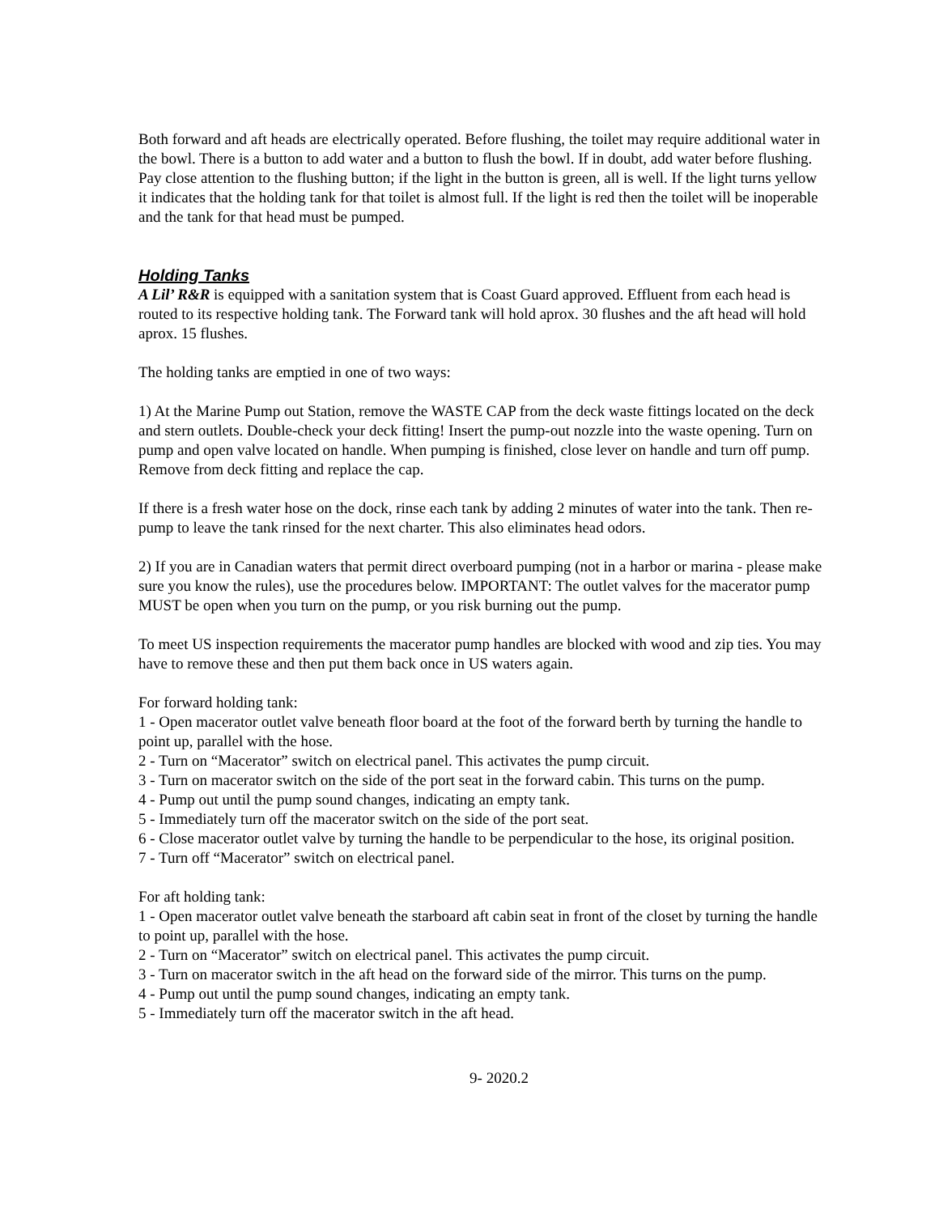Both forward and aft heads are electrically operated. Before flushing, the toilet may require additional water in the bowl. There is a button to add water and a button to flush the bowl. If in doubt, add water before flushing. Pay close attention to the flushing button; if the light in the button is green, all is well. If the light turns yellow it indicates that the holding tank for that toilet is almost full. If the light is red then the toilet will be inoperable and the tank for that head must be pumped.
Holding Tanks
A Lil’ R&R is equipped with a sanitation system that is Coast Guard approved. Effluent from each head is routed to its respective holding tank. The Forward tank will hold aprox. 30 flushes and the aft head will hold aprox. 15 flushes.
The holding tanks are emptied in one of two ways:
1) At the Marine Pump out Station, remove the WASTE CAP from the deck waste fittings located on the deck and stern outlets. Double-check your deck fitting! Insert the pump-out nozzle into the waste opening. Turn on pump and open valve located on handle. When pumping is finished, close lever on handle and turn off pump. Remove from deck fitting and replace the cap.
If there is a fresh water hose on the dock, rinse each tank by adding 2 minutes of water into the tank. Then re-pump to leave the tank rinsed for the next charter. This also eliminates head odors.
2) If you are in Canadian waters that permit direct overboard pumping (not in a harbor or marina - please make sure you know the rules), use the procedures below. IMPORTANT: The outlet valves for the macerator pump MUST be open when you turn on the pump, or you risk burning out the pump.
To meet US inspection requirements the macerator pump handles are blocked with wood and zip ties. You may have to remove these and then put them back once in US waters again.
For forward holding tank:
1 - Open macerator outlet valve beneath floor board at the foot of the forward berth by turning the handle to point up, parallel with the hose.
2 - Turn on “Macerator” switch on electrical panel. This activates the pump circuit.
3 - Turn on macerator switch on the side of the port seat in the forward cabin. This turns on the pump.
4 - Pump out until the pump sound changes, indicating an empty tank.
5 - Immediately turn off the macerator switch on the side of the port seat.
6 - Close macerator outlet valve by turning the handle to be perpendicular to the hose, its original position.
7 - Turn off “Macerator” switch on electrical panel.
For aft holding tank:
1 - Open macerator outlet valve beneath the starboard aft cabin seat in front of the closet by turning the handle to point up, parallel with the hose.
2 - Turn on “Macerator” switch on electrical panel. This activates the pump circuit.
3 - Turn on macerator switch in the aft head on the forward side of the mirror. This turns on the pump.
4 - Pump out until the pump sound changes, indicating an empty tank.
5 - Immediately turn off the macerator switch in the aft head.
9- 2020.2